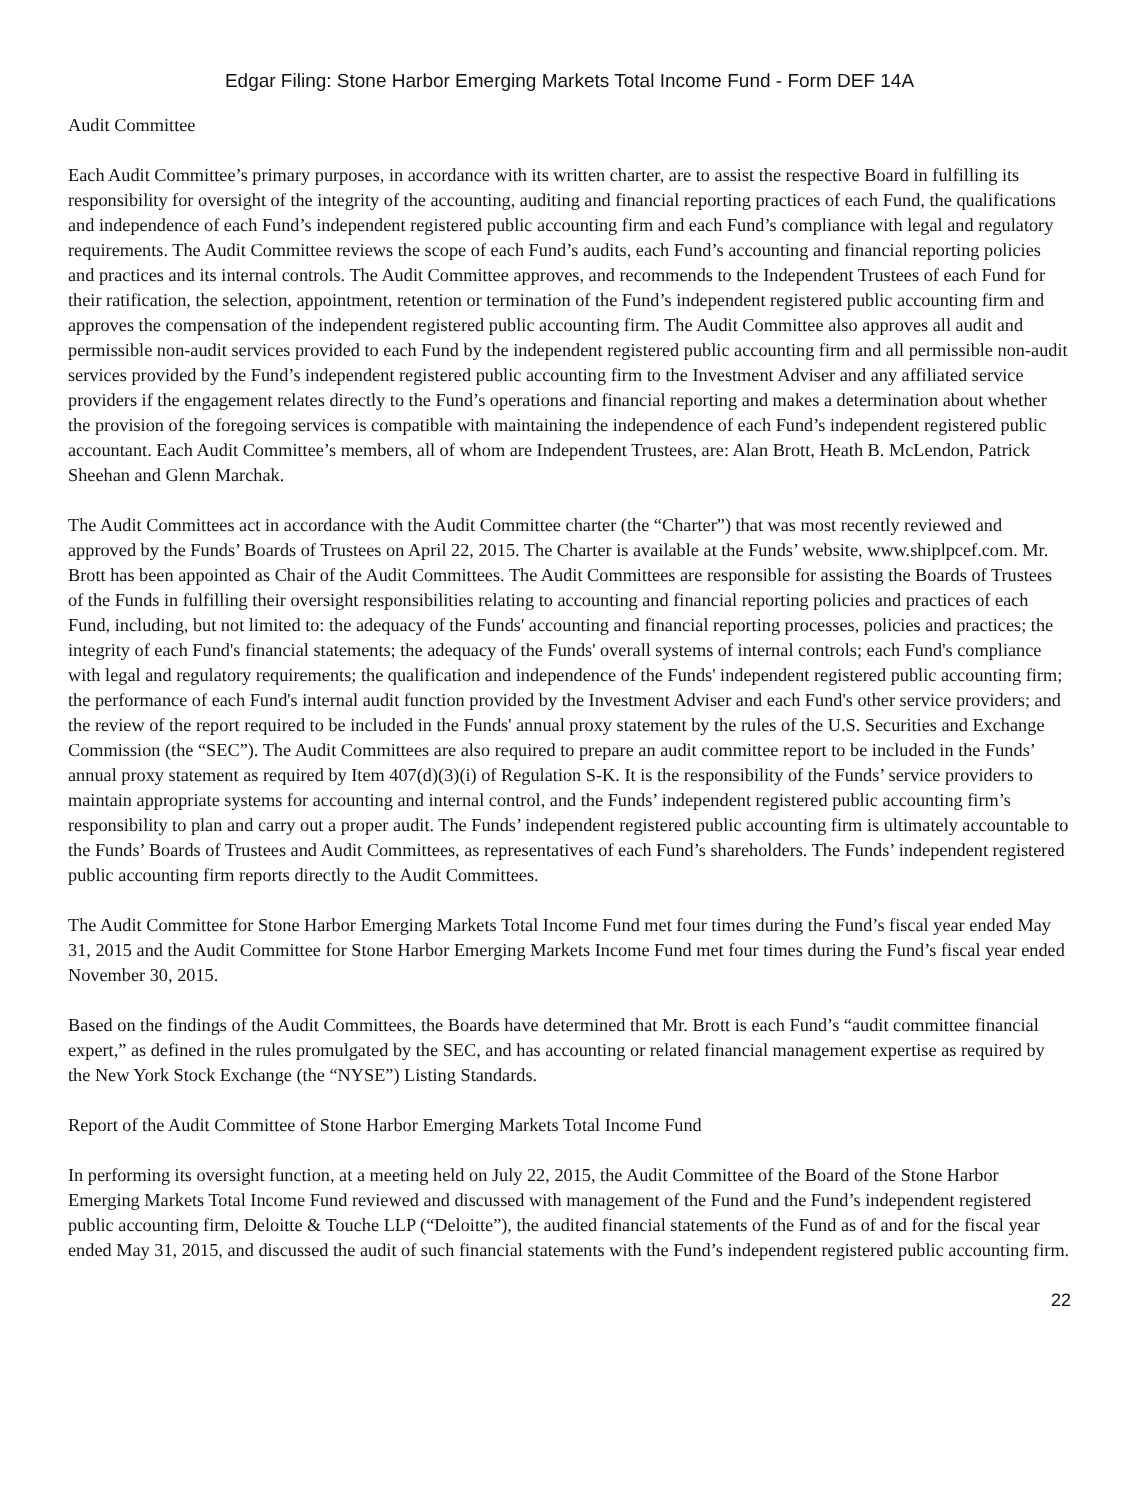Edgar Filing: Stone Harbor Emerging Markets Total Income Fund - Form DEF 14A
Audit Committee
Each Audit Committee’s primary purposes, in accordance with its written charter, are to assist the respective Board in fulfilling its responsibility for oversight of the integrity of the accounting, auditing and financial reporting practices of each Fund, the qualifications and independence of each Fund’s independent registered public accounting firm and each Fund’s compliance with legal and regulatory requirements. The Audit Committee reviews the scope of each Fund’s audits, each Fund’s accounting and financial reporting policies and practices and its internal controls. The Audit Committee approves, and recommends to the Independent Trustees of each Fund for their ratification, the selection, appointment, retention or termination of the Fund’s independent registered public accounting firm and approves the compensation of the independent registered public accounting firm. The Audit Committee also approves all audit and permissible non-audit services provided to each Fund by the independent registered public accounting firm and all permissible non-audit services provided by the Fund’s independent registered public accounting firm to the Investment Adviser and any affiliated service providers if the engagement relates directly to the Fund’s operations and financial reporting and makes a determination about whether the provision of the foregoing services is compatible with maintaining the independence of each Fund’s independent registered public accountant. Each Audit Committee’s members, all of whom are Independent Trustees, are: Alan Brott, Heath B. McLendon, Patrick Sheehan and Glenn Marchak.
The Audit Committees act in accordance with the Audit Committee charter (the “Charter”) that was most recently reviewed and approved by the Funds’ Boards of Trustees on April 22, 2015. The Charter is available at the Funds’ website, www.shiplpcef.com. Mr. Brott has been appointed as Chair of the Audit Committees. The Audit Committees are responsible for assisting the Boards of Trustees of the Funds in fulfilling their oversight responsibilities relating to accounting and financial reporting policies and practices of each Fund, including, but not limited to: the adequacy of the Funds' accounting and financial reporting processes, policies and practices; the integrity of each Fund's financial statements; the adequacy of the Funds' overall systems of internal controls; each Fund's compliance with legal and regulatory requirements; the qualification and independence of the Funds' independent registered public accounting firm; the performance of each Fund's internal audit function provided by the Investment Adviser and each Fund's other service providers; and the review of the report required to be included in the Funds' annual proxy statement by the rules of the U.S. Securities and Exchange Commission (the “SEC”). The Audit Committees are also required to prepare an audit committee report to be included in the Funds’ annual proxy statement as required by Item 407(d)(3)(i) of Regulation S-K. It is the responsibility of the Funds’ service providers to maintain appropriate systems for accounting and internal control, and the Funds’ independent registered public accounting firm’s responsibility to plan and carry out a proper audit. The Funds’ independent registered public accounting firm is ultimately accountable to the Funds’ Boards of Trustees and Audit Committees, as representatives of each Fund’s shareholders. The Funds’ independent registered public accounting firm reports directly to the Audit Committees.
The Audit Committee for Stone Harbor Emerging Markets Total Income Fund met four times during the Fund’s fiscal year ended May 31, 2015 and the Audit Committee for Stone Harbor Emerging Markets Income Fund met four times during the Fund’s fiscal year ended November 30, 2015.
Based on the findings of the Audit Committees, the Boards have determined that Mr. Brott is each Fund’s “audit committee financial expert,” as defined in the rules promulgated by the SEC, and has accounting or related financial management expertise as required by the New York Stock Exchange (the “NYSE”) Listing Standards.
Report of the Audit Committee of Stone Harbor Emerging Markets Total Income Fund
In performing its oversight function, at a meeting held on July 22, 2015, the Audit Committee of the Board of the Stone Harbor Emerging Markets Total Income Fund reviewed and discussed with management of the Fund and the Fund’s independent registered public accounting firm, Deloitte & Touche LLP (“Deloitte”), the audited financial statements of the Fund as of and for the fiscal year ended May 31, 2015, and discussed the audit of such financial statements with the Fund’s independent registered public accounting firm.
22